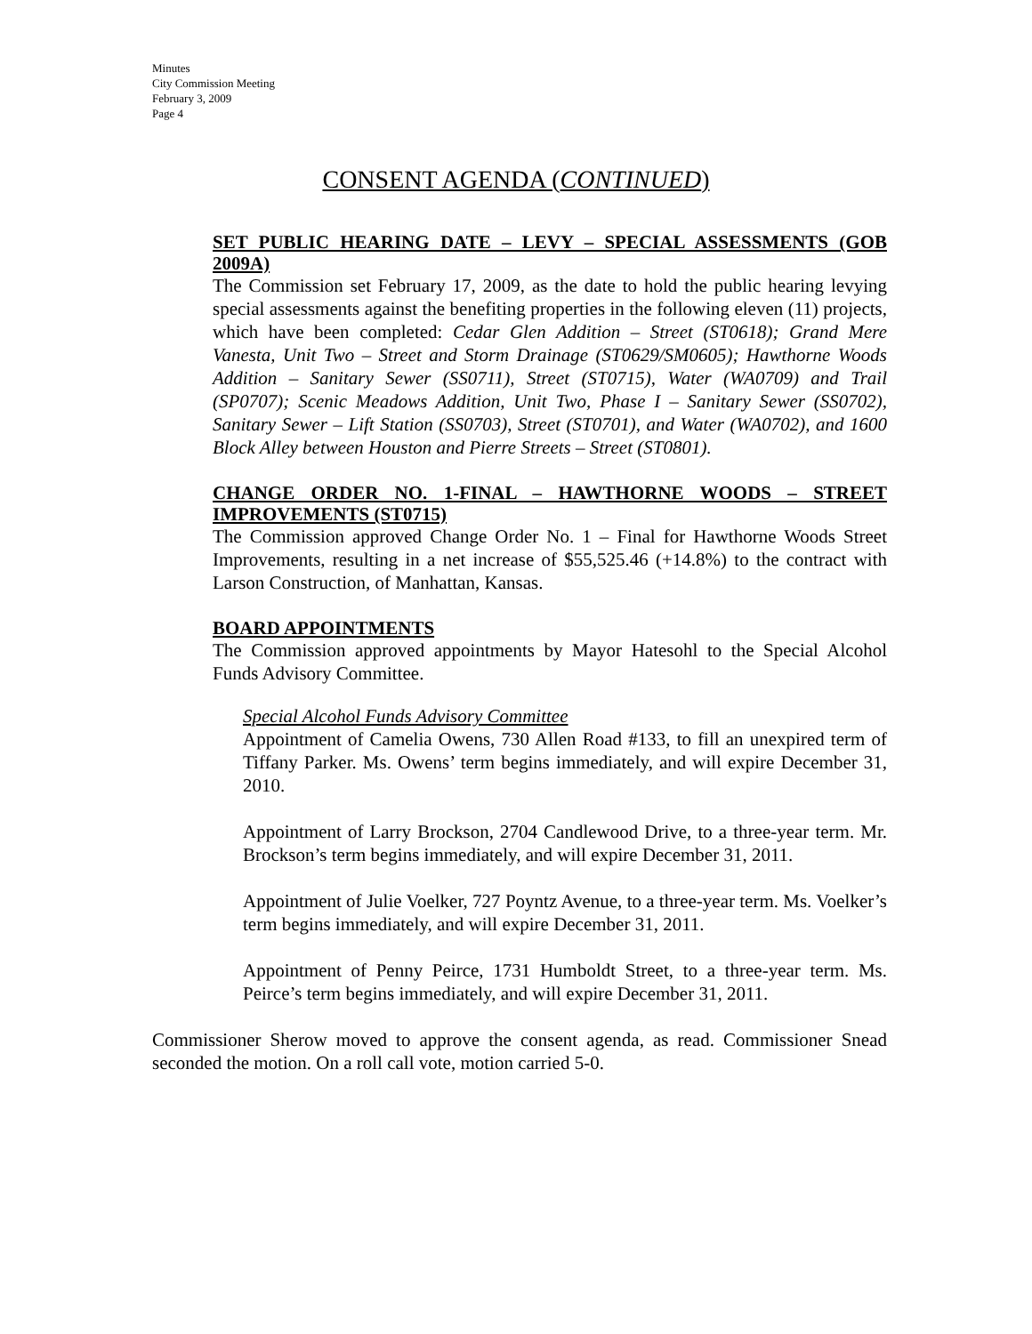Minutes
City Commission Meeting
February 3, 2009
Page 4
CONSENT AGENDA (CONTINUED)
SET PUBLIC HEARING DATE – LEVY – SPECIAL ASSESSMENTS (GOB 2009A)
The Commission set February 17, 2009, as the date to hold the public hearing levying special assessments against the benefiting properties in the following eleven (11) projects, which have been completed: Cedar Glen Addition – Street (ST0618); Grand Mere Vanesta, Unit Two – Street and Storm Drainage (ST0629/SM0605); Hawthorne Woods Addition – Sanitary Sewer (SS0711), Street (ST0715), Water (WA0709) and Trail (SP0707); Scenic Meadows Addition, Unit Two, Phase I – Sanitary Sewer (SS0702), Sanitary Sewer – Lift Station (SS0703), Street (ST0701), and Water (WA0702), and 1600 Block Alley between Houston and Pierre Streets – Street (ST0801).
CHANGE ORDER NO. 1-FINAL – HAWTHORNE WOODS – STREET IMPROVEMENTS (ST0715)
The Commission approved Change Order No. 1 – Final for Hawthorne Woods Street Improvements, resulting in a net increase of $55,525.46 (+14.8%) to the contract with Larson Construction, of Manhattan, Kansas.
BOARD APPOINTMENTS
The Commission approved appointments by Mayor Hatesohl to the Special Alcohol Funds Advisory Committee.
Special Alcohol Funds Advisory Committee
Appointment of Camelia Owens, 730 Allen Road #133, to fill an unexpired term of Tiffany Parker. Ms. Owens’ term begins immediately, and will expire December 31, 2010.
Appointment of Larry Brockson, 2704 Candlewood Drive, to a three-year term. Mr. Brockson’s term begins immediately, and will expire December 31, 2011.
Appointment of Julie Voelker, 727 Poyntz Avenue, to a three-year term. Ms. Voelker’s term begins immediately, and will expire December 31, 2011.
Appointment of Penny Peirce, 1731 Humboldt Street, to a three-year term. Ms. Peirce’s term begins immediately, and will expire December 31, 2011.
Commissioner Sherow moved to approve the consent agenda, as read. Commissioner Snead seconded the motion. On a roll call vote, motion carried 5-0.